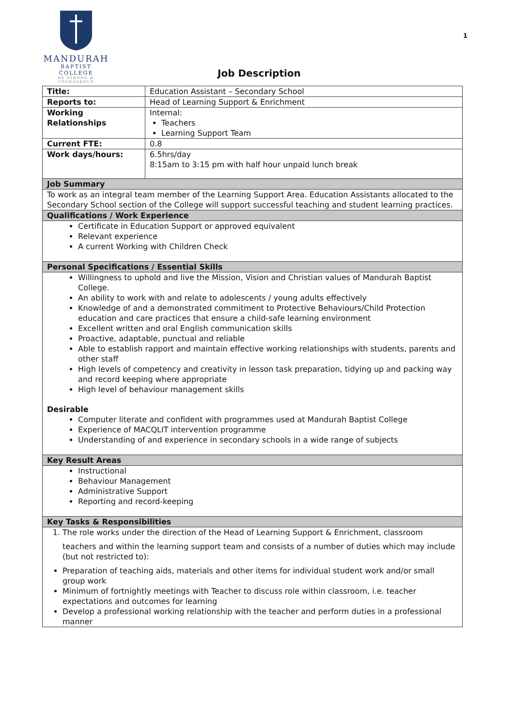1
MANDURAH
BAPTIST COLLEGE
BE STRONG & COURAGEOUS
Job Description
| Title: | Education Assistant – Secondary School |
| Reports to: | Head of Learning Support & Enrichment |
| Working Relationships | Internal: Teachers Learning Support Team |
| Current FTE: | 0.8 |
| Work days/hours: | 6.5hrs/day 8:15am to 3:15 pm with half hour unpaid lunch break |
| Job Summary | |
| To work as an integral team member of the Learning Support Area. Education Assistants allocated to the Secondary School section of the College will support successful teaching and student learning practices. | |
| Qualifications / Work Experience | |
| Certificate in Education Support or approved equivalent Relevant experience A current Working with Children Check | |
| Personal Specifications / Essential Skills | |
| Willingness to uphold and live the Mission, Vision and Christian values of Mandurah Baptist College. An ability to work with and relate to adolescents / young adults effectively Knowledge of and a demonstrated commitment to Protective Behaviours/Child Protection education and care practices that ensure a child-safe learning environment Excellent written and oral English communication skills Proactive, adaptable, punctual and reliable Able to establish rapport and maintain effective working relationships with students, parents and other staff High levels of competency and creativity in lesson task preparation, tidying up and packing way and record keeping where appropriate High level of behaviour management skills Desirable Computer literate and confident with programmes used at Mandurah Baptist College Experience of MACQLIT intervention programme Understanding of and experience in secondary schools in a wide range of subjects | |
| Key Result Areas | |
| Instructional Behaviour Management Administrative Support Reporting and record-keeping | |
| Key Tasks & Responsibilities | |
| 1. The role works under the direction of the Head of Learning Support & Enrichment, classroom teachers and within the learning support team and consists of a number of duties which may include (but not restricted to): Preparation of teaching aids, materials and other items for individual student work and/or small group work Minimum of fortnightly meetings with Teacher to discuss role within classroom, i.e. teacher expectations and outcomes for learning Develop a professional working relationship with the teacher and perform duties in a professional manner | |